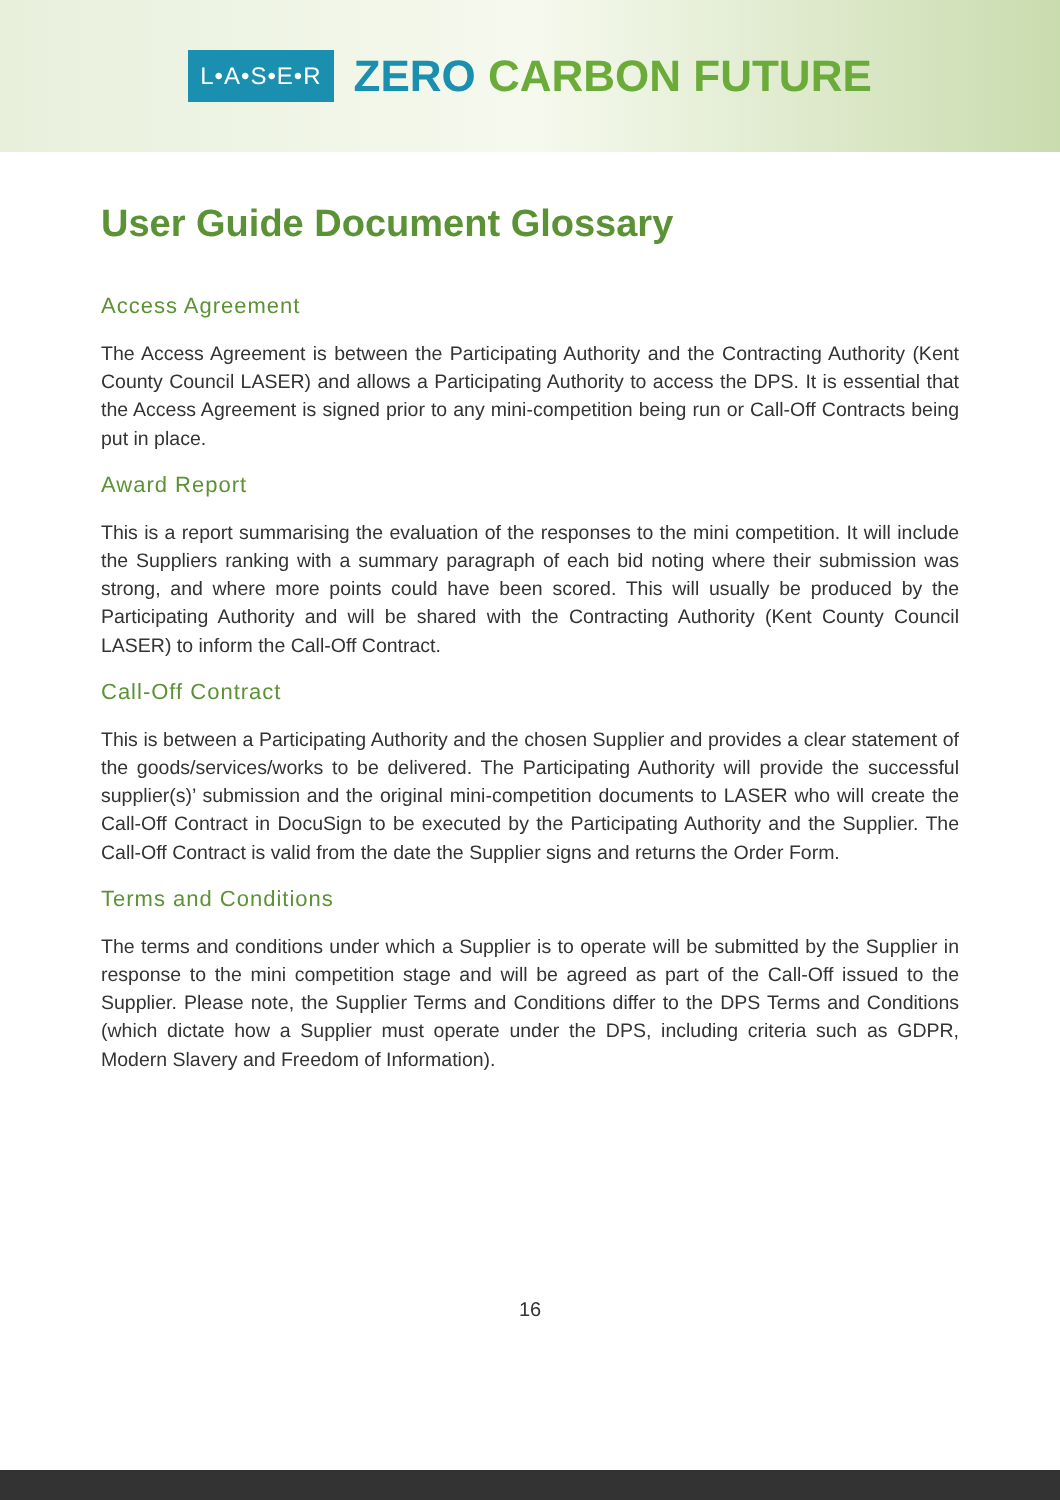L•A•S•E•R
ZERO CARBON FUTURE
User Guide Document Glossary
Access Agreement
The Access Agreement is between the Participating Authority and the Contracting Authority (Kent County Council LASER) and allows a Participating Authority to access the DPS. It is essential that the Access Agreement is signed prior to any mini-competition being run or Call-Off Contracts being put in place.
Award Report
This is a report summarising the evaluation of the responses to the mini competition. It will include the Suppliers ranking with a summary paragraph of each bid noting where their submission was strong, and where more points could have been scored. This will usually be produced by the Participating Authority and will be shared with the Contracting Authority (Kent County Council LASER) to inform the Call-Off Contract.
Call-Off Contract
This is between a Participating Authority and the chosen Supplier and provides a clear statement of the goods/services/works to be delivered. The Participating Authority will provide the successful supplier(s)’ submission and the original mini-competition documents to LASER who will create the Call-Off Contract in DocuSign to be executed by the Participating Authority and the Supplier. The Call-Off Contract is valid from the date the Supplier signs and returns the Order Form.
Terms and Conditions
The terms and conditions under which a Supplier is to operate will be submitted by the Supplier in response to the mini competition stage and will be agreed as part of the Call-Off issued to the Supplier. Please note, the Supplier Terms and Conditions differ to the DPS Terms and Conditions (which dictate how a Supplier must operate under the DPS, including criteria such as GDPR, Modern Slavery and Freedom of Information).
16